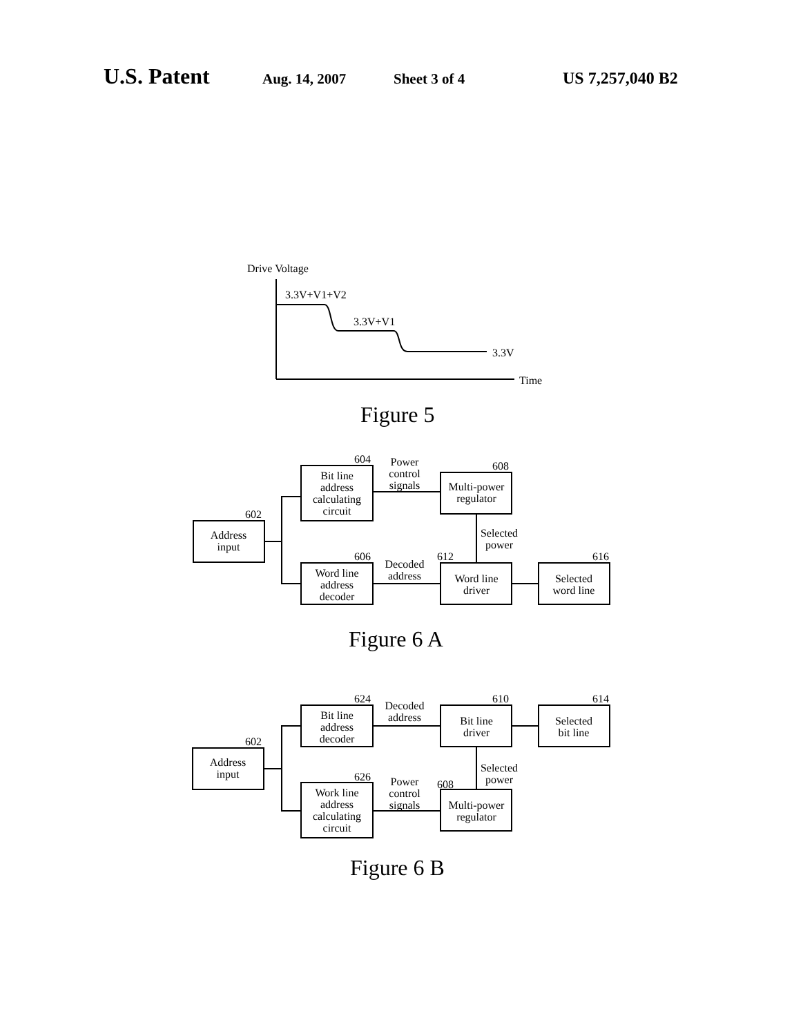U.S. Patent Aug. 14, 2007 Sheet 3 of 4 US 7,257,040 B2
Drive Voltage
3.3V+V1+V2
3.3V+V1
3.3V
Time
Figure 5
Address
input
602
Bit line
address
calculating
circuit
604
Power
control
signals
Multi-power
regulator
608
Selected
power
Word line
address
decoder
606
Decoded
address
612
Word line
driver
Selected
word line
616
Figure 6 A
Address
input
602
Bit line
address
decoder
624
Decoded
address
Bit line
driver
610
Selected
bit line
614
Selected
power
608
Work line
address
calculating
circuit
626
Power
control
signals
Multi-power
regulator
Figure 6 B